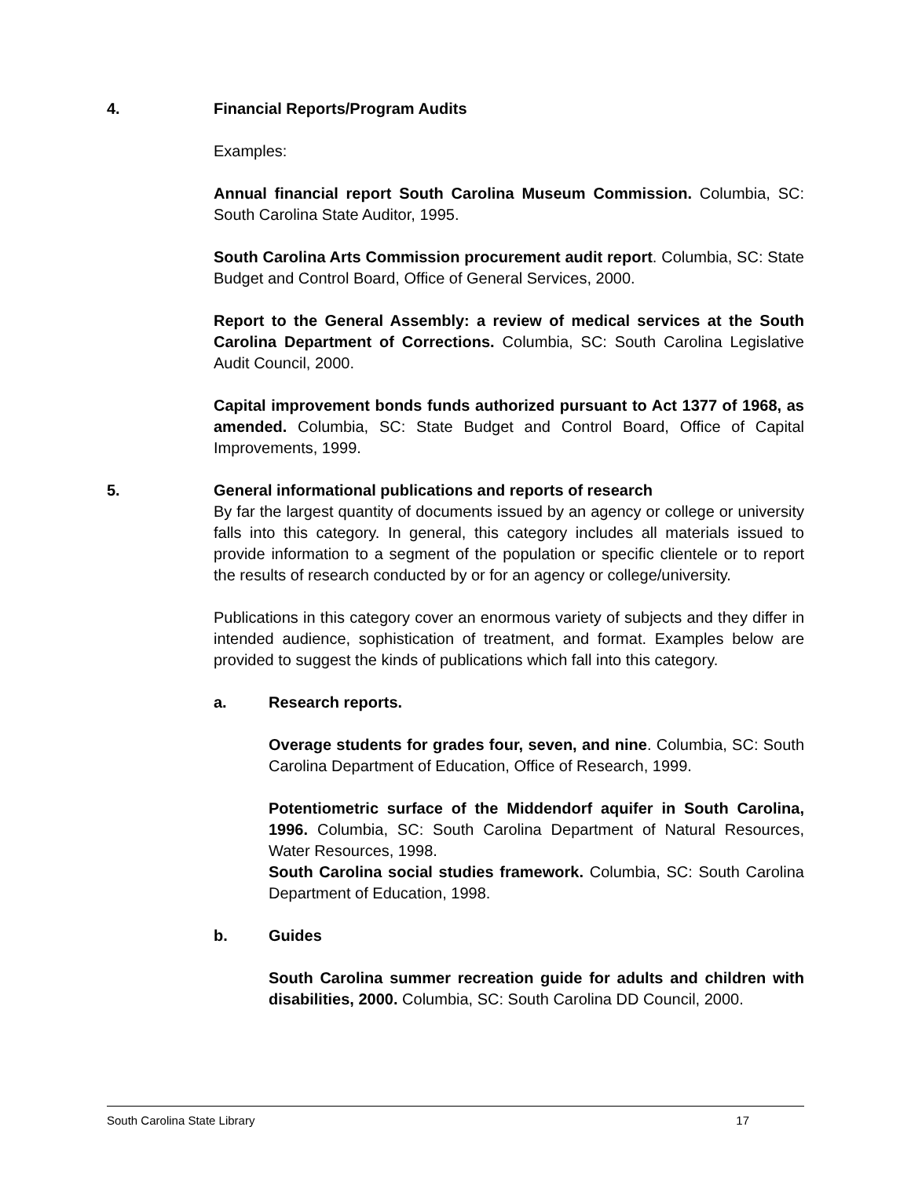4. Financial Reports/Program Audits
Examples:
Annual financial report South Carolina Museum Commission. Columbia, SC: South Carolina State Auditor, 1995.
South Carolina Arts Commission procurement audit report. Columbia, SC: State Budget and Control Board, Office of General Services, 2000.
Report to the General Assembly: a review of medical services at the South Carolina Department of Corrections. Columbia, SC: South Carolina Legislative Audit Council, 2000.
Capital improvement bonds funds authorized pursuant to Act 1377 of 1968, as amended. Columbia, SC: State Budget and Control Board, Office of Capital Improvements, 1999.
5. General informational publications and reports of research
By far the largest quantity of documents issued by an agency or college or university falls into this category. In general, this category includes all materials issued to provide information to a segment of the population or specific clientele or to report the results of research conducted by or for an agency or college/university.
Publications in this category cover an enormous variety of subjects and they differ in intended audience, sophistication of treatment, and format. Examples below are provided to suggest the kinds of publications which fall into this category.
a. Research reports.
Overage students for grades four, seven, and nine. Columbia, SC: South Carolina Department of Education, Office of Research, 1999.
Potentiometric surface of the Middendorf aquifer in South Carolina, 1996. Columbia, SC: South Carolina Department of Natural Resources, Water Resources, 1998.
South Carolina social studies framework. Columbia, SC: South Carolina Department of Education, 1998.
b. Guides
South Carolina summer recreation guide for adults and children with disabilities, 2000. Columbia, SC: South Carolina DD Council, 2000.
South Carolina State Library 17